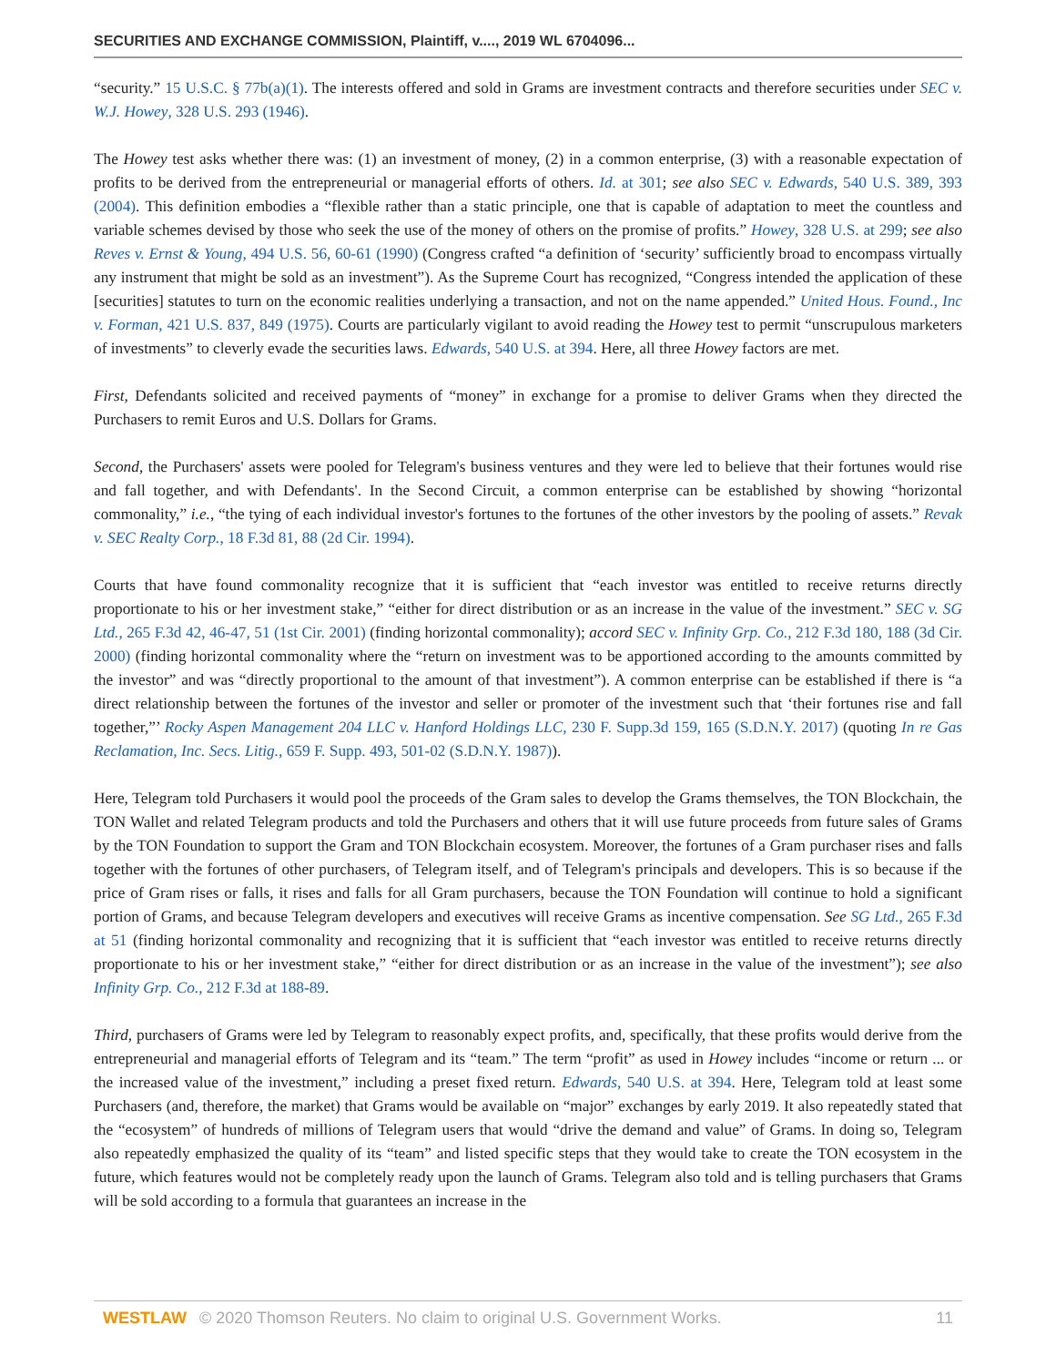SECURITIES AND EXCHANGE COMMISSION, Plaintiff, v...., 2019 WL 6704096...
“security.” 15 U.S.C. § 77b(a)(1). The interests offered and sold in Grams are investment contracts and therefore securities under SEC v. W.J. Howey, 328 U.S. 293 (1946).
The Howey test asks whether there was: (1) an investment of money, (2) in a common enterprise, (3) with a reasonable expectation of profits to be derived from the entrepreneurial or managerial efforts of others. Id. at 301; see also SEC v. Edwards, 540 U.S. 389, 393 (2004). This definition embodies a “flexible rather than a static principle, one that is capable of adaptation to meet the countless and variable schemes devised by those who seek the use of the money of others on the promise of profits.” Howey, 328 U.S. at 299; see also Reves v. Ernst & Young, 494 U.S. 56, 60-61 (1990) (Congress crafted “a definition of ‘security’ sufficiently broad to encompass virtually any instrument that might be sold as an investment”). As the Supreme Court has recognized, “Congress intended the application of these [securities] statutes to turn on the economic realities underlying a transaction, and not on the name appended.” United Hous. Found., Inc v. Forman, 421 U.S. 837, 849 (1975). Courts are particularly vigilant to avoid reading the Howey test to permit “unscrupulous marketers of investments” to cleverly evade the securities laws. Edwards, 540 U.S. at 394. Here, all three Howey factors are met.
First, Defendants solicited and received payments of “money” in exchange for a promise to deliver Grams when they directed the Purchasers to remit Euros and U.S. Dollars for Grams.
Second, the Purchasers' assets were pooled for Telegram's business ventures and they were led to believe that their fortunes would rise and fall together, and with Defendants'. In the Second Circuit, a common enterprise can be established by showing “horizontal commonality,” i.e., “the tying of each individual investor's fortunes to the fortunes of the other investors by the pooling of assets.” Revak v. SEC Realty Corp., 18 F.3d 81, 88 (2d Cir. 1994).
Courts that have found commonality recognize that it is sufficient that “each investor was entitled to receive returns directly proportionate to his or her investment stake,” “either for direct distribution or as an increase in the value of the investment.” SEC v. SG Ltd., 265 F.3d 42, 46-47, 51 (1st Cir. 2001) (finding horizontal commonality); accord SEC v. Infinity Grp. Co., 212 F.3d 180, 188 (3d Cir. 2000) (finding horizontal commonality where the “return on investment was to be apportioned according to the amounts committed by the investor” and was “directly proportional to the amount of that investment”). A common enterprise can be established if there is “a direct relationship between the fortunes of the investor and seller or promoter of the investment such that ‘their fortunes rise and fall together,”’ Rocky Aspen Management 204 LLC v. Hanford Holdings LLC, 230 F. Supp.3d 159, 165 (S.D.N.Y. 2017) (quoting In re Gas Reclamation, Inc. Secs. Litig., 659 F. Supp. 493, 501-02 (S.D.N.Y. 1987)).
Here, Telegram told Purchasers it would pool the proceeds of the Gram sales to develop the Grams themselves, the TON Blockchain, the TON Wallet and related Telegram products and told the Purchasers and others that it will use future proceeds from future sales of Grams by the TON Foundation to support the Gram and TON Blockchain ecosystem. Moreover, the fortunes of a Gram purchaser rises and falls together with the fortunes of other purchasers, of Telegram itself, and of Telegram's principals and developers. This is so because if the price of Gram rises or falls, it rises and falls for all Gram purchasers, because the TON Foundation will continue to hold a significant portion of Grams, and because Telegram developers and executives will receive Grams as incentive compensation. See SG Ltd., 265 F.3d at 51 (finding horizontal commonality and recognizing that it is sufficient that “each investor was entitled to receive returns directly proportionate to his or her investment stake,” “either for direct distribution or as an increase in the value of the investment”); see also Infinity Grp. Co., 212 F.3d at 188-89.
Third, purchasers of Grams were led by Telegram to reasonably expect profits, and, specifically, that these profits would derive from the entrepreneurial and managerial efforts of Telegram and its “team.” The term “profit” as used in Howey includes “income or return ... or the increased value of the investment,” including a preset fixed return. Edwards, 540 U.S. at 394. Here, Telegram told at least some Purchasers (and, therefore, the market) that Grams would be available on “major” exchanges by early 2019. It also repeatedly stated that the “ecosystem” of hundreds of millions of Telegram users that would “drive the demand and value” of Grams. In doing so, Telegram also repeatedly emphasized the quality of its “team” and listed specific steps that they would take to create the TON ecosystem in the future, which features would not be completely ready upon the launch of Grams. Telegram also told and is telling purchasers that Grams will be sold according to a formula that guarantees an increase in the
WESTLAW © 2020 Thomson Reuters. No claim to original U.S. Government Works.
11